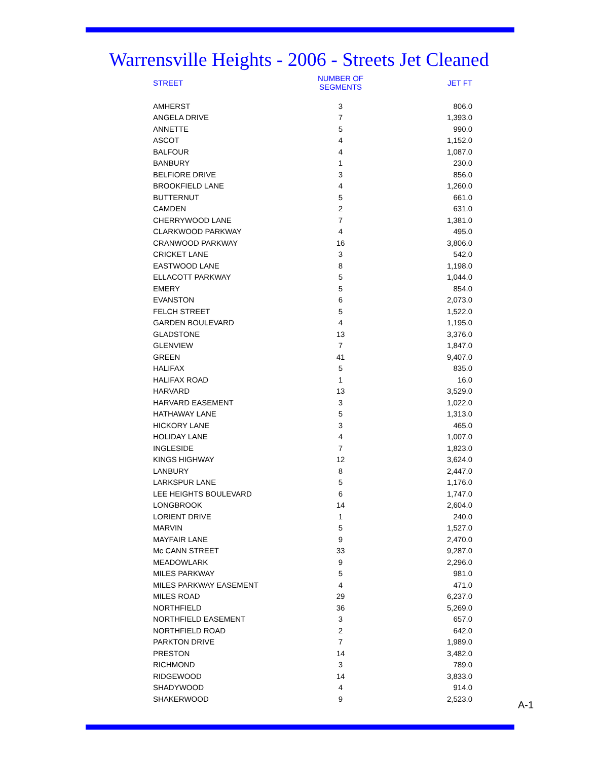Warrensville Heights - 2006 - Streets Jet Cleaned
| STREET | NUMBER OF SEGMENTS | JET FT |
| --- | --- | --- |
| AMHERST | 3 | 806.0 |
| ANGELA DRIVE | 7 | 1,393.0 |
| ANNETTE | 5 | 990.0 |
| ASCOT | 4 | 1,152.0 |
| BALFOUR | 4 | 1,087.0 |
| BANBURY | 1 | 230.0 |
| BELFIORE DRIVE | 3 | 856.0 |
| BROOKFIELD LANE | 4 | 1,260.0 |
| BUTTERNUT | 5 | 661.0 |
| CAMDEN | 2 | 631.0 |
| CHERRYWOOD LANE | 7 | 1,381.0 |
| CLARKWOOD PARKWAY | 4 | 495.0 |
| CRANWOOD PARKWAY | 16 | 3,806.0 |
| CRICKET LANE | 3 | 542.0 |
| EASTWOOD LANE | 8 | 1,198.0 |
| ELLACOTT PARKWAY | 5 | 1,044.0 |
| EMERY | 5 | 854.0 |
| EVANSTON | 6 | 2,073.0 |
| FELCH STREET | 5 | 1,522.0 |
| GARDEN BOULEVARD | 4 | 1,195.0 |
| GLADSTONE | 13 | 3,376.0 |
| GLENVIEW | 7 | 1,847.0 |
| GREEN | 41 | 9,407.0 |
| HALIFAX | 5 | 835.0 |
| HALIFAX ROAD | 1 | 16.0 |
| HARVARD | 13 | 3,529.0 |
| HARVARD EASEMENT | 3 | 1,022.0 |
| HATHAWAY LANE | 5 | 1,313.0 |
| HICKORY LANE | 3 | 465.0 |
| HOLIDAY LANE | 4 | 1,007.0 |
| INGLESIDE | 7 | 1,823.0 |
| KINGS HIGHWAY | 12 | 3,624.0 |
| LANBURY | 8 | 2,447.0 |
| LARKSPUR LANE | 5 | 1,176.0 |
| LEE HEIGHTS BOULEVARD | 6 | 1,747.0 |
| LONGBROOK | 14 | 2,604.0 |
| LORIENT DRIVE | 1 | 240.0 |
| MARVIN | 5 | 1,527.0 |
| MAYFAIR LANE | 9 | 2,470.0 |
| Mc CANN STREET | 33 | 9,287.0 |
| MEADOWLARK | 9 | 2,296.0 |
| MILES PARKWAY | 5 | 981.0 |
| MILES PARKWAY EASEMENT | 4 | 471.0 |
| MILES ROAD | 29 | 6,237.0 |
| NORTHFIELD | 36 | 5,269.0 |
| NORTHFIELD EASEMENT | 3 | 657.0 |
| NORTHFIELD ROAD | 2 | 642.0 |
| PARKTON DRIVE | 7 | 1,989.0 |
| PRESTON | 14 | 3,482.0 |
| RICHMOND | 3 | 789.0 |
| RIDGEWOOD | 14 | 3,833.0 |
| SHADYWOOD | 4 | 914.0 |
| SHAKERWOOD | 9 | 2,523.0 |
A-1